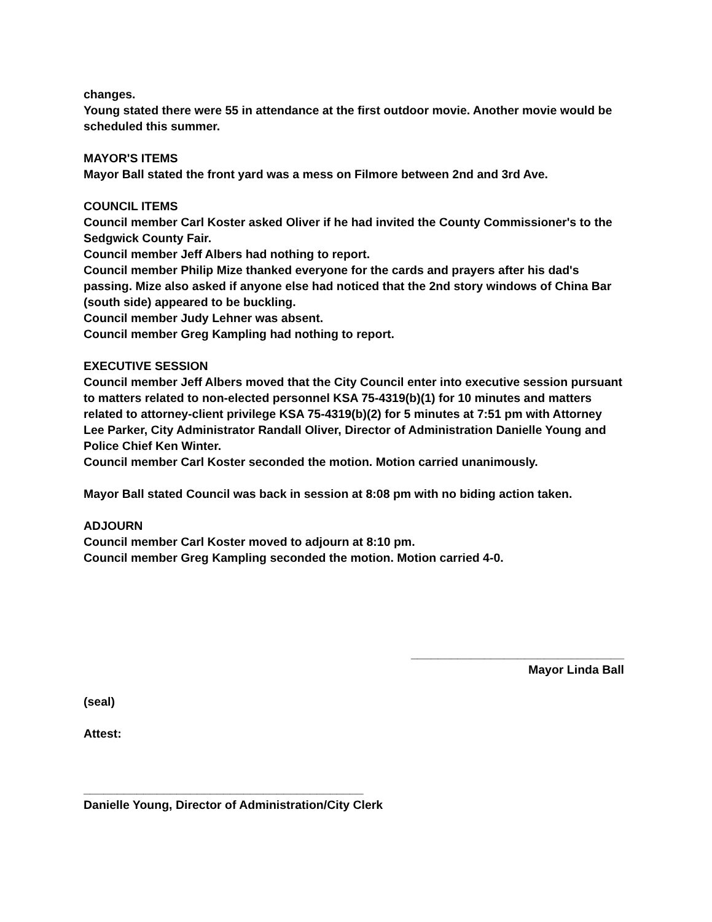changes.
Young stated there were 55 in attendance at the first outdoor movie. Another movie would be scheduled this summer.
MAYOR'S ITEMS
Mayor Ball stated the front yard was a mess on Filmore between 2nd and 3rd Ave.
COUNCIL ITEMS
Council member Carl Koster asked Oliver if he had invited the County Commissioner's to the Sedgwick County Fair.
Council member Jeff Albers had nothing to report.
Council member Philip Mize thanked everyone for the cards and prayers after his dad's passing. Mize also asked if anyone else had noticed that the 2nd story windows of China Bar (south side) appeared to be buckling.
Council member Judy Lehner was absent.
Council member Greg Kampling had nothing to report.
EXECUTIVE SESSION
Council member Jeff Albers moved that the City Council enter into executive session pursuant to matters related to non-elected personnel KSA 75-4319(b)(1) for 10 minutes and matters related to attorney-client privilege KSA 75-4319(b)(2) for 5 minutes at 7:51 pm with Attorney Lee Parker, City Administrator Randall Oliver, Director of Administration Danielle Young and Police Chief Ken Winter.
Council member Carl Koster seconded the motion. Motion carried unanimously.
Mayor Ball stated Council was back in session at 8:08 pm with no biding action taken.
ADJOURN
Council member Carl Koster moved to adjourn at 8:10 pm.
Council member Greg Kampling seconded the motion. Motion carried 4-0.
________________________________
Mayor Linda Ball
(seal)
Attest:
__________________________________________
Danielle Young, Director of Administration/City Clerk